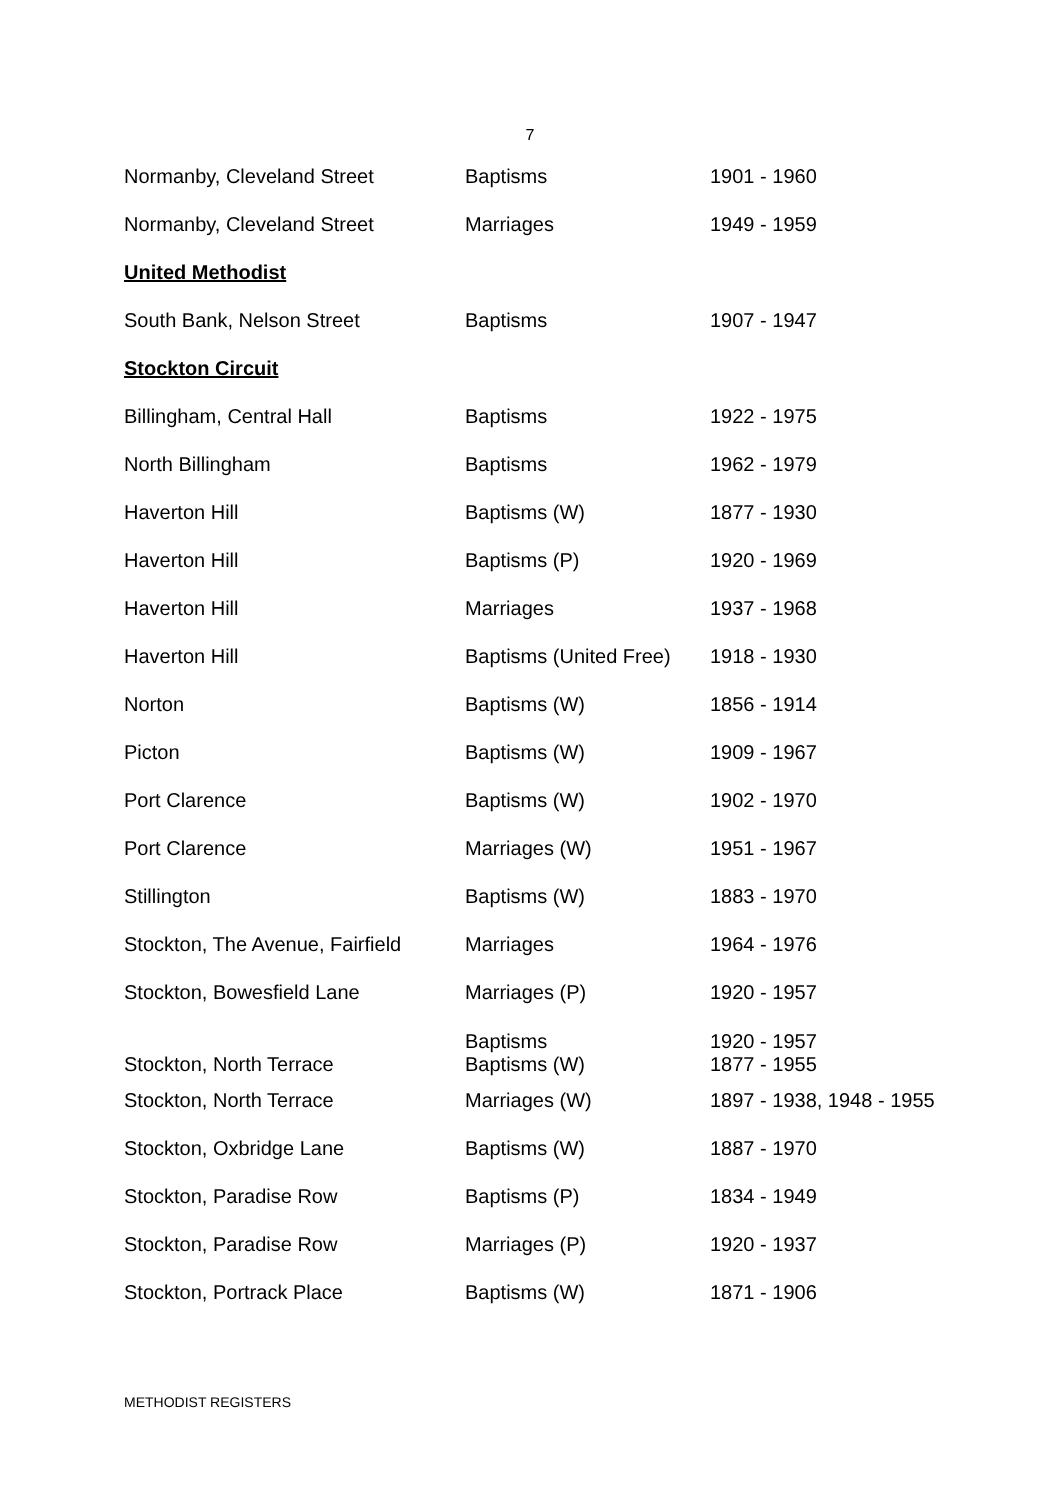7
| Normanby, Cleveland Street | Baptisms | 1901 - 1960 |
| Normanby, Cleveland Street | Marriages | 1949 - 1959 |
| United Methodist | | |
| South Bank, Nelson Street | Baptisms | 1907 - 1947 |
| Stockton Circuit | | |
| Billingham, Central Hall | Baptisms | 1922 - 1975 |
| North Billingham | Baptisms | 1962 - 1979 |
| Haverton Hill | Baptisms (W) | 1877 - 1930 |
| Haverton Hill | Baptisms (P) | 1920 - 1969 |
| Haverton Hill | Marriages | 1937 - 1968 |
| Haverton Hill | Baptisms (United Free) | 1918 - 1930 |
| Norton | Baptisms (W) | 1856 - 1914 |
| Picton | Baptisms (W) | 1909 - 1967 |
| Port Clarence | Baptisms (W) | 1902 - 1970 |
| Port Clarence | Marriages (W) | 1951 - 1967 |
| Stillington | Baptisms (W) | 1883 - 1970 |
| Stockton, The Avenue, Fairfield | Marriages | 1964 - 1976 |
| Stockton, Bowesfield Lane | Marriages (P) | 1920 - 1957 |
| Stockton, North Terrace | Baptisms Baptisms (W) | 1920 - 1957 1877 - 1955 |
| Stockton, North Terrace | Marriages (W) | 1897 - 1938, 1948 - 1955 |
| Stockton, Oxbridge Lane | Baptisms (W) | 1887 - 1970 |
| Stockton, Paradise Row | Baptisms (P) | 1834 - 1949 |
| Stockton, Paradise Row | Marriages (P) | 1920 - 1937 |
| Stockton, Portrack Place | Baptisms (W) | 1871 - 1906 |
METHODIST REGISTERS